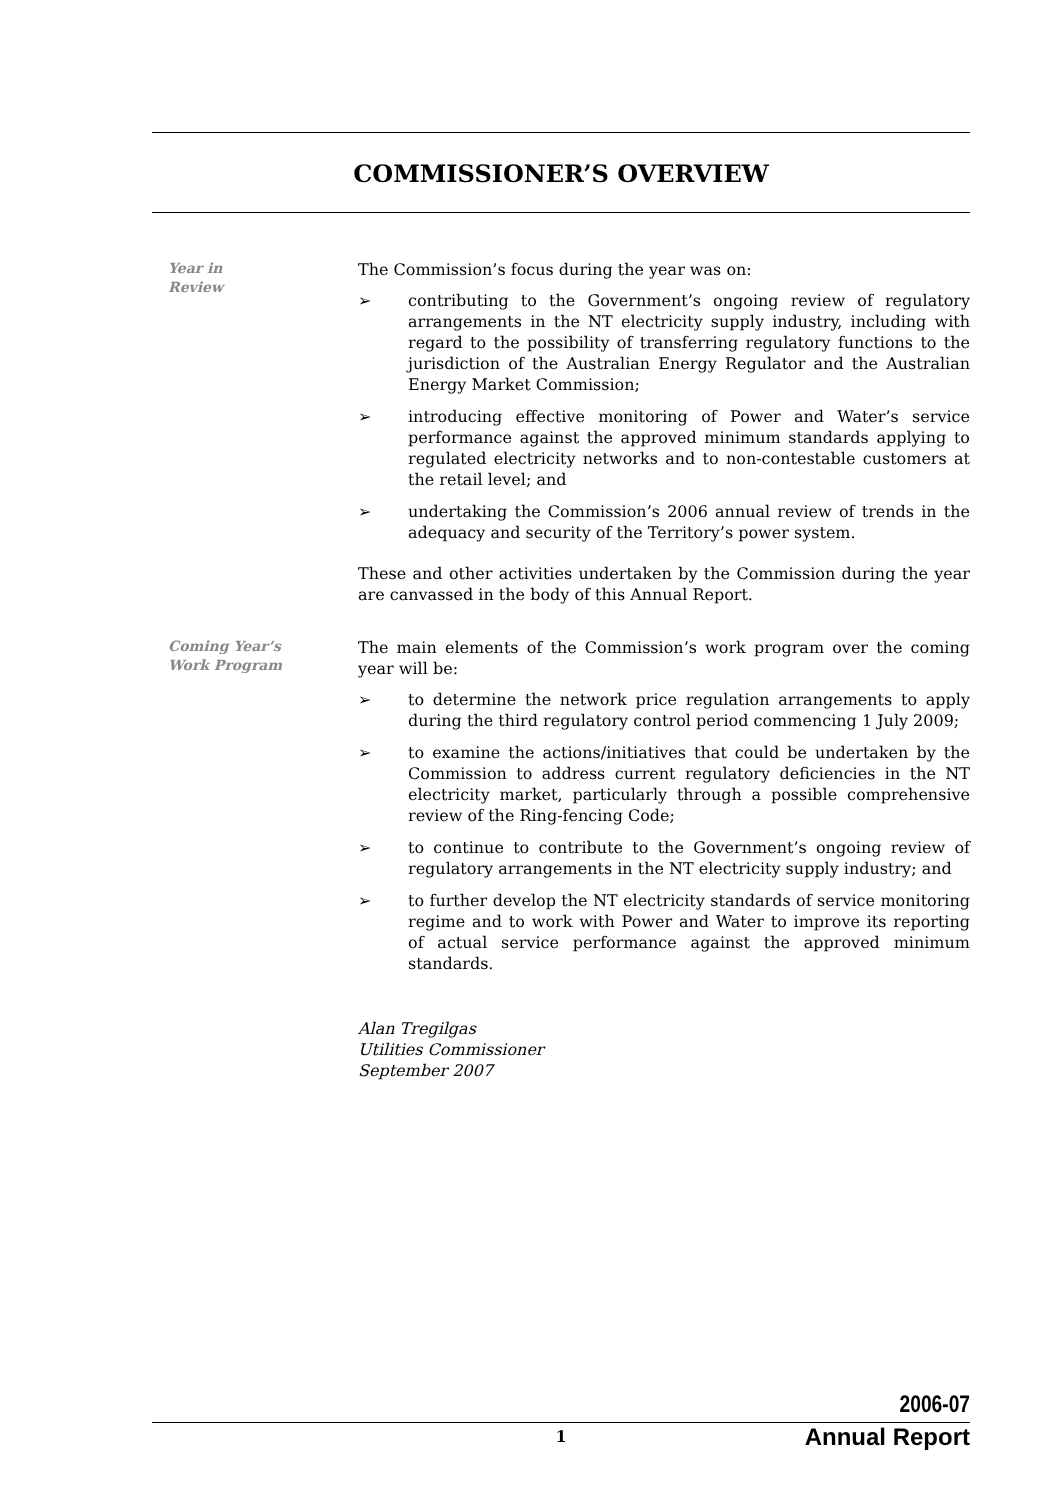COMMISSIONER’S OVERVIEW
Year in
Review
The Commission’s focus during the year was on:
➢ contributing to the Government’s ongoing review of regulatory arrangements in the NT electricity supply industry, including with regard to the possibility of transferring regulatory functions to the jurisdiction of the Australian Energy Regulator and the Australian Energy Market Commission;
➢ introducing effective monitoring of Power and Water’s service performance against the approved minimum standards applying to regulated electricity networks and to non-contestable customers at the retail level; and
➢ undertaking the Commission’s 2006 annual review of trends in the adequacy and security of the Territory’s power system.
These and other activities undertaken by the Commission during the year are canvassed in the body of this Annual Report.
Coming Year’s
Work Program
The main elements of the Commission’s work program over the coming year will be:
➢ to determine the network price regulation arrangements to apply during the third regulatory control period commencing 1 July 2009;
➢ to examine the actions/initiatives that could be undertaken by the Commission to address current regulatory deficiencies in the NT electricity market, particularly through a possible comprehensive review of the Ring-fencing Code;
➢ to continue to contribute to the Government’s ongoing review of regulatory arrangements in the NT electricity supply industry; and
➢ to further develop the NT electricity standards of service monitoring regime and to work with Power and Water to improve its reporting of actual service performance against the approved minimum standards.
Alan Tregilgas
Utilities Commissioner
September 2007
2006-07
1 Annual Report